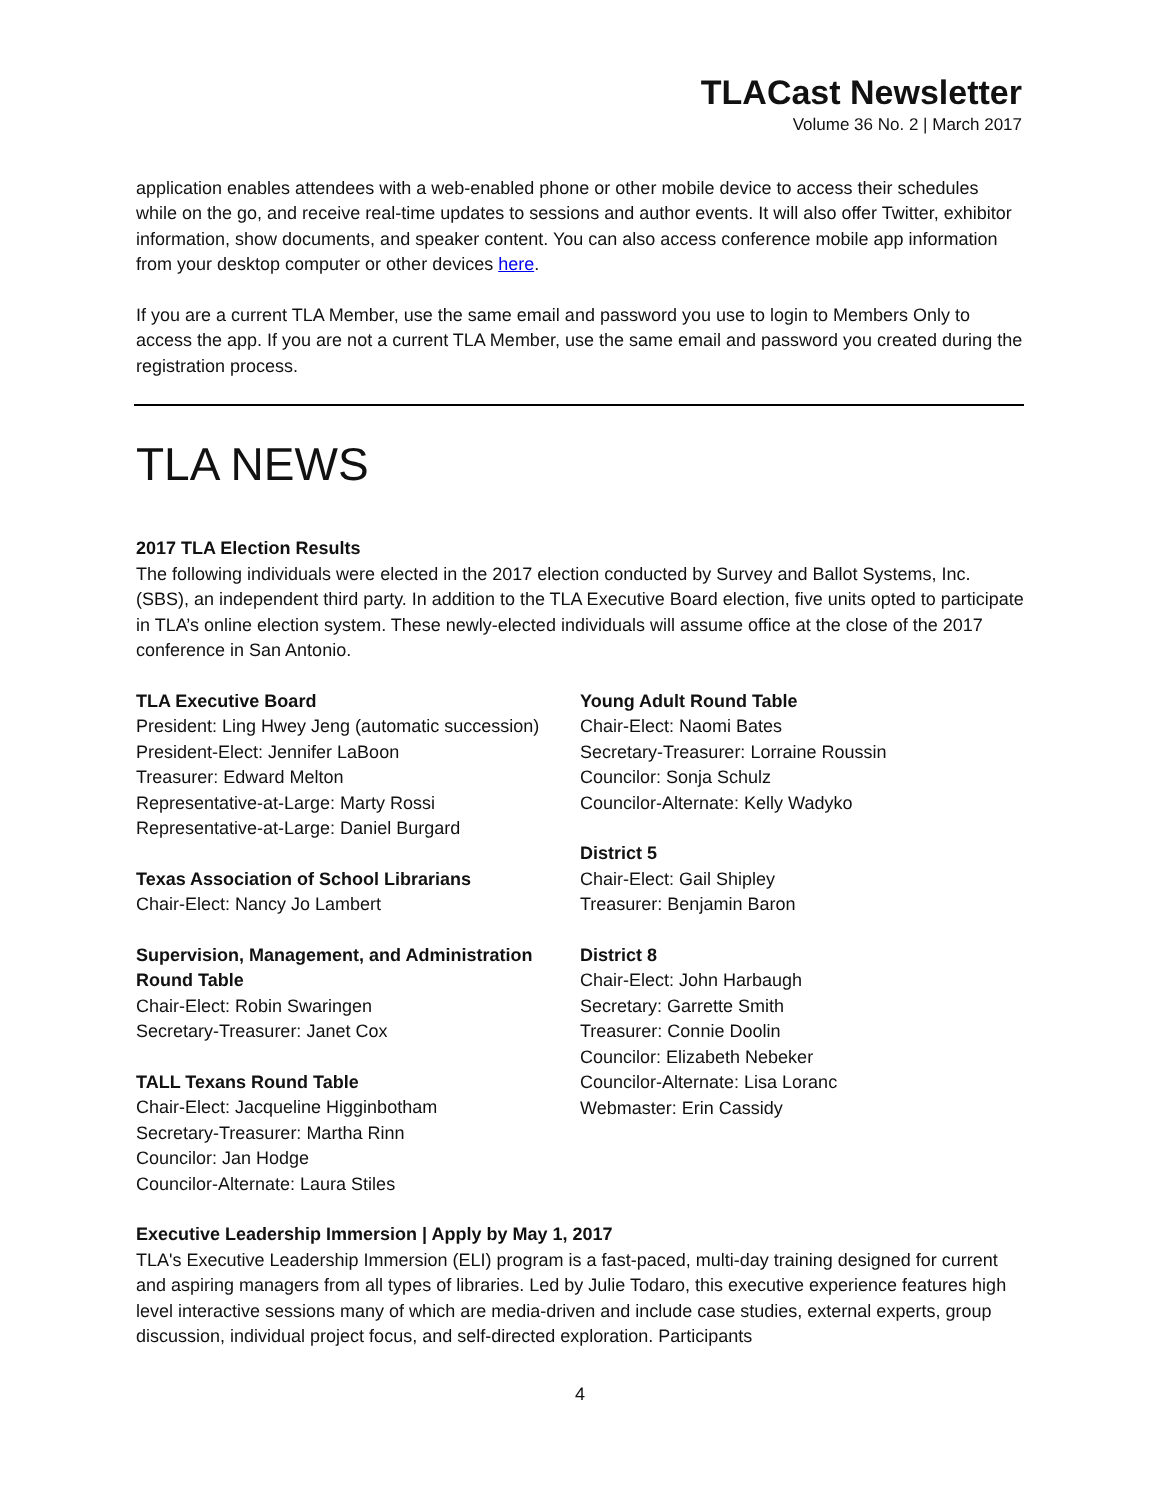TLACast Newsletter
Volume 36 No. 2 | March 2017
application enables attendees with a web-enabled phone or other mobile device to access their schedules while on the go, and receive real-time updates to sessions and author events. It will also offer Twitter, exhibitor information, show documents, and speaker content. You can also access conference mobile app information from your desktop computer or other devices here.
If you are a current TLA Member, use the same email and password you use to login to Members Only to access the app. If you are not a current TLA Member, use the same email and password you created during the registration process.
TLA NEWS
2017 TLA Election Results
The following individuals were elected in the 2017 election conducted by Survey and Ballot Systems, Inc. (SBS), an independent third party. In addition to the TLA Executive Board election, five units opted to participate in TLA’s online election system. These newly-elected individuals will assume office at the close of the 2017 conference in San Antonio.
TLA Executive Board
President: Ling Hwey Jeng (automatic succession)
President-Elect: Jennifer LaBoon
Treasurer: Edward Melton
Representative-at-Large: Marty Rossi
Representative-at-Large: Daniel Burgard
Texas Association of School Librarians
Chair-Elect: Nancy Jo Lambert
Supervision, Management, and Administration Round Table
Chair-Elect: Robin Swaringen
Secretary-Treasurer: Janet Cox
TALL Texans Round Table
Chair-Elect: Jacqueline Higginbotham
Secretary-Treasurer: Martha Rinn
Councilor: Jan Hodge
Councilor-Alternate: Laura Stiles
Young Adult Round Table
Chair-Elect: Naomi Bates
Secretary-Treasurer: Lorraine Roussin
Councilor: Sonja Schulz
Councilor-Alternate: Kelly Wadyko
District 5
Chair-Elect: Gail Shipley
Treasurer: Benjamin Baron
District 8
Chair-Elect: John Harbaugh
Secretary: Garrette Smith
Treasurer: Connie Doolin
Councilor: Elizabeth Nebeker
Councilor-Alternate: Lisa Loranc
Webmaster: Erin Cassidy
Executive Leadership Immersion | Apply by May 1, 2017
TLA's Executive Leadership Immersion (ELI) program is a fast-paced, multi-day training designed for current and aspiring managers from all types of libraries. Led by Julie Todaro, this executive experience features high level interactive sessions many of which are media-driven and include case studies, external experts, group discussion, individual project focus, and self-directed exploration. Participants
4